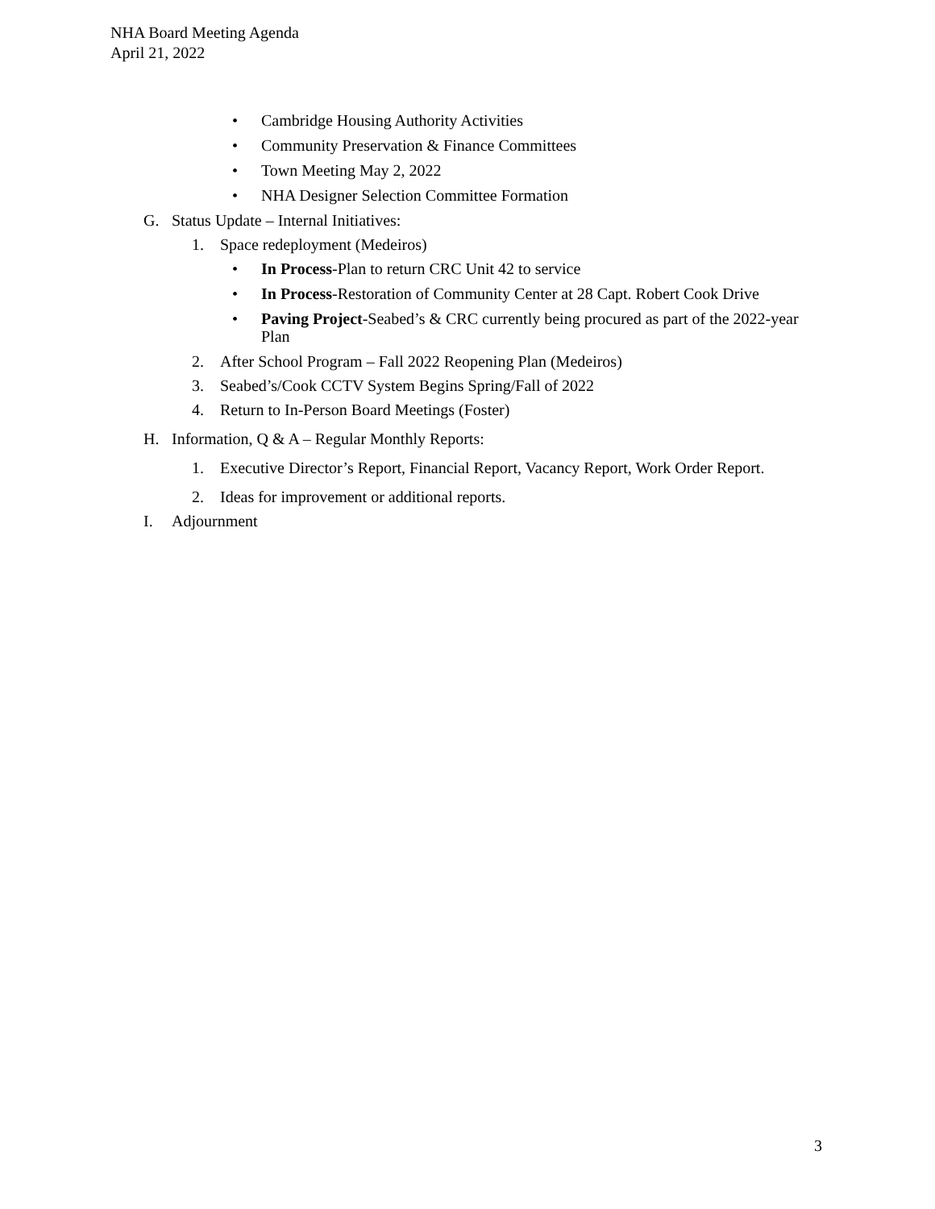NHA Board Meeting Agenda
April 21, 2022
• Cambridge Housing Authority Activities
• Community Preservation & Finance Committees
• Town Meeting May 2, 2022
• NHA Designer Selection Committee Formation
G. Status Update – Internal Initiatives:
1. Space redeployment (Medeiros)
• In Process-Plan to return CRC Unit 42 to service
• In Process-Restoration of Community Center at 28 Capt. Robert Cook Drive
• Paving Project-Seabed’s & CRC currently being procured as part of the 2022-year Plan
2. After School Program – Fall 2022 Reopening Plan (Medeiros)
3. Seabed’s/Cook CCTV System Begins Spring/Fall of 2022
4. Return to In-Person Board Meetings (Foster)
H. Information, Q & A – Regular Monthly Reports:
1. Executive Director’s Report, Financial Report, Vacancy Report, Work Order Report.
2. Ideas for improvement or additional reports.
I. Adjournment
3